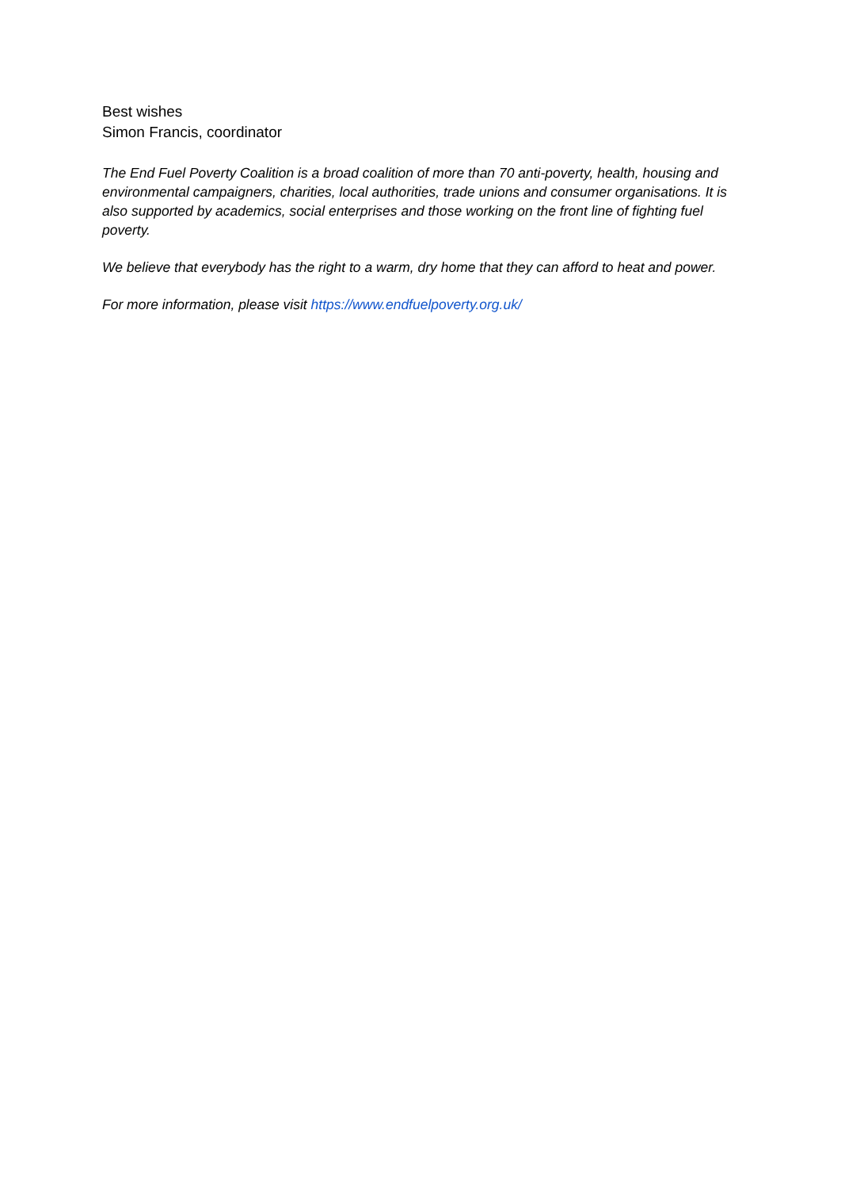Best wishes
Simon Francis, coordinator
The End Fuel Poverty Coalition is a broad coalition of more than 70 anti-poverty, health, housing and environmental campaigners, charities, local authorities, trade unions and consumer organisations. It is also supported by academics, social enterprises and those working on the front line of fighting fuel poverty.
We believe that everybody has the right to a warm, dry home that they can afford to heat and power.
For more information, please visit https://www.endfuelpoverty.org.uk/